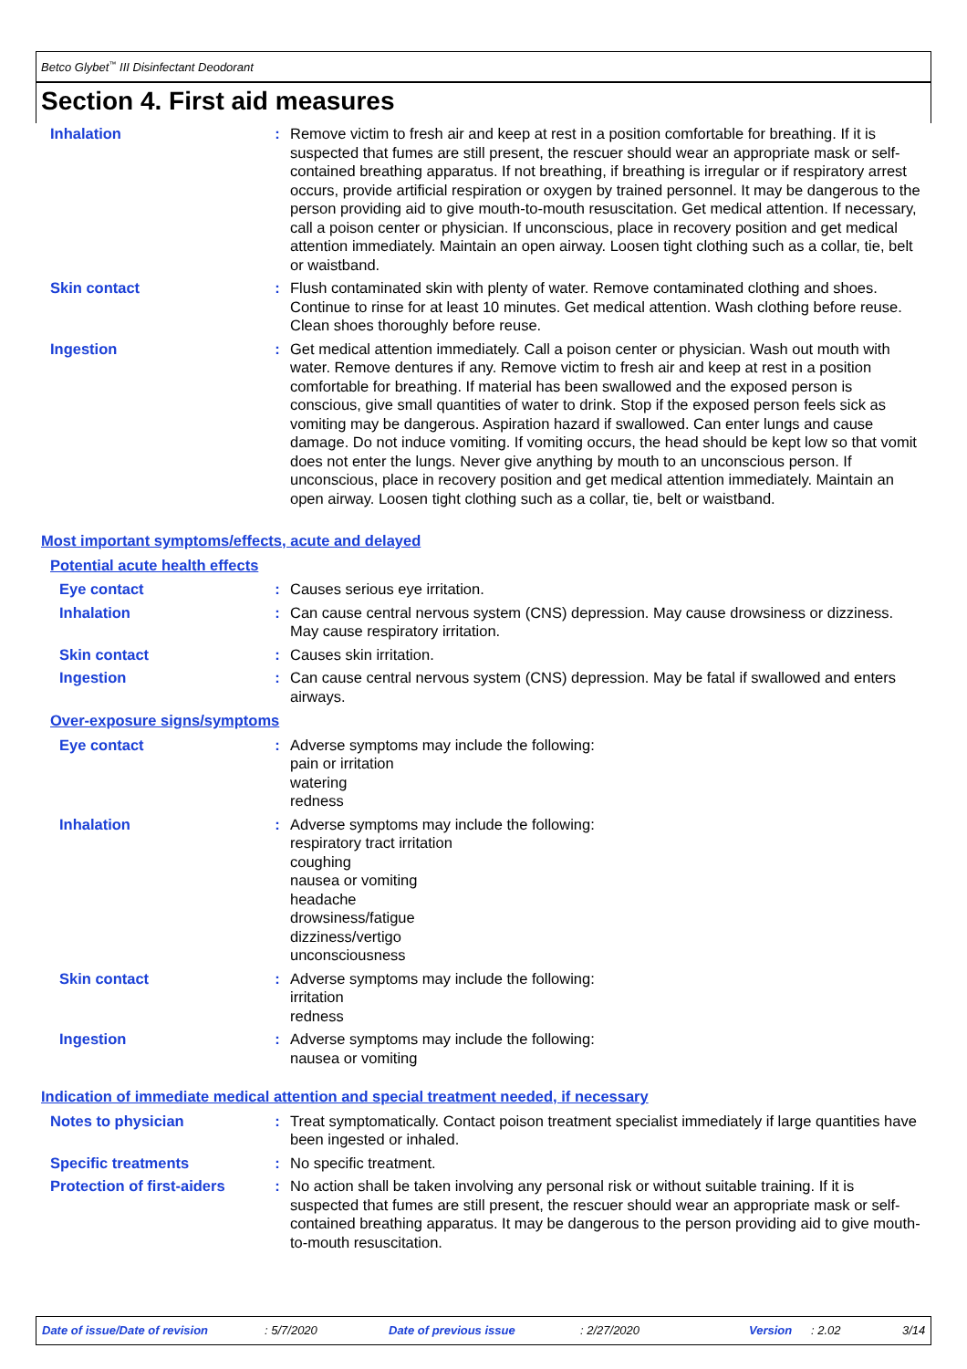Betco Glybet<sup>™</sup> III Disinfectant Deodorant
Section 4. First aid measures
Inhalation : Remove victim to fresh air and keep at rest in a position comfortable for breathing. If it is suspected that fumes are still present, the rescuer should wear an appropriate mask or self-contained breathing apparatus. If not breathing, if breathing is irregular or if respiratory arrest occurs, provide artificial respiration or oxygen by trained personnel. It may be dangerous to the person providing aid to give mouth-to-mouth resuscitation. Get medical attention. If necessary, call a poison center or physician. If unconscious, place in recovery position and get medical attention immediately. Maintain an open airway. Loosen tight clothing such as a collar, tie, belt or waistband.
Skin contact : Flush contaminated skin with plenty of water. Remove contaminated clothing and shoes. Continue to rinse for at least 10 minutes. Get medical attention. Wash clothing before reuse. Clean shoes thoroughly before reuse.
Ingestion : Get medical attention immediately. Call a poison center or physician. Wash out mouth with water. Remove dentures if any. Remove victim to fresh air and keep at rest in a position comfortable for breathing. If material has been swallowed and the exposed person is conscious, give small quantities of water to drink. Stop if the exposed person feels sick as vomiting may be dangerous. Aspiration hazard if swallowed. Can enter lungs and cause damage. Do not induce vomiting. If vomiting occurs, the head should be kept low so that vomit does not enter the lungs. Never give anything by mouth to an unconscious person. If unconscious, place in recovery position and get medical attention immediately. Maintain an open airway. Loosen tight clothing such as a collar, tie, belt or waistband.
Most important symptoms/effects, acute and delayed
Potential acute health effects
Eye contact : Causes serious eye irritation.
Inhalation : Can cause central nervous system (CNS) depression. May cause drowsiness or dizziness. May cause respiratory irritation.
Skin contact : Causes skin irritation.
Ingestion : Can cause central nervous system (CNS) depression. May be fatal if swallowed and enters airways.
Over-exposure signs/symptoms
Eye contact : Adverse symptoms may include the following:
pain or irritation
watering
redness
Inhalation : Adverse symptoms may include the following:
respiratory tract irritation
coughing
nausea or vomiting
headache
drowsiness/fatigue
dizziness/vertigo
unconsciousness
Skin contact : Adverse symptoms may include the following:
irritation
redness
Ingestion : Adverse symptoms may include the following:
nausea or vomiting
Indication of immediate medical attention and special treatment needed, if necessary
Notes to physician : Treat symptomatically. Contact poison treatment specialist immediately if large quantities have been ingested or inhaled.
Specific treatments : No specific treatment.
Protection of first-aiders
: No action shall be taken involving any personal risk or without suitable training. If it is suspected that fumes are still present, the rescuer should wear an appropriate mask or self-contained breathing apparatus. It may be dangerous to the person providing aid to give mouth-to-mouth resuscitation.
Date of issue/Date of revision : 5/7/2020 Date of previous issue : 2/27/2020 Version : 2.02 3/14